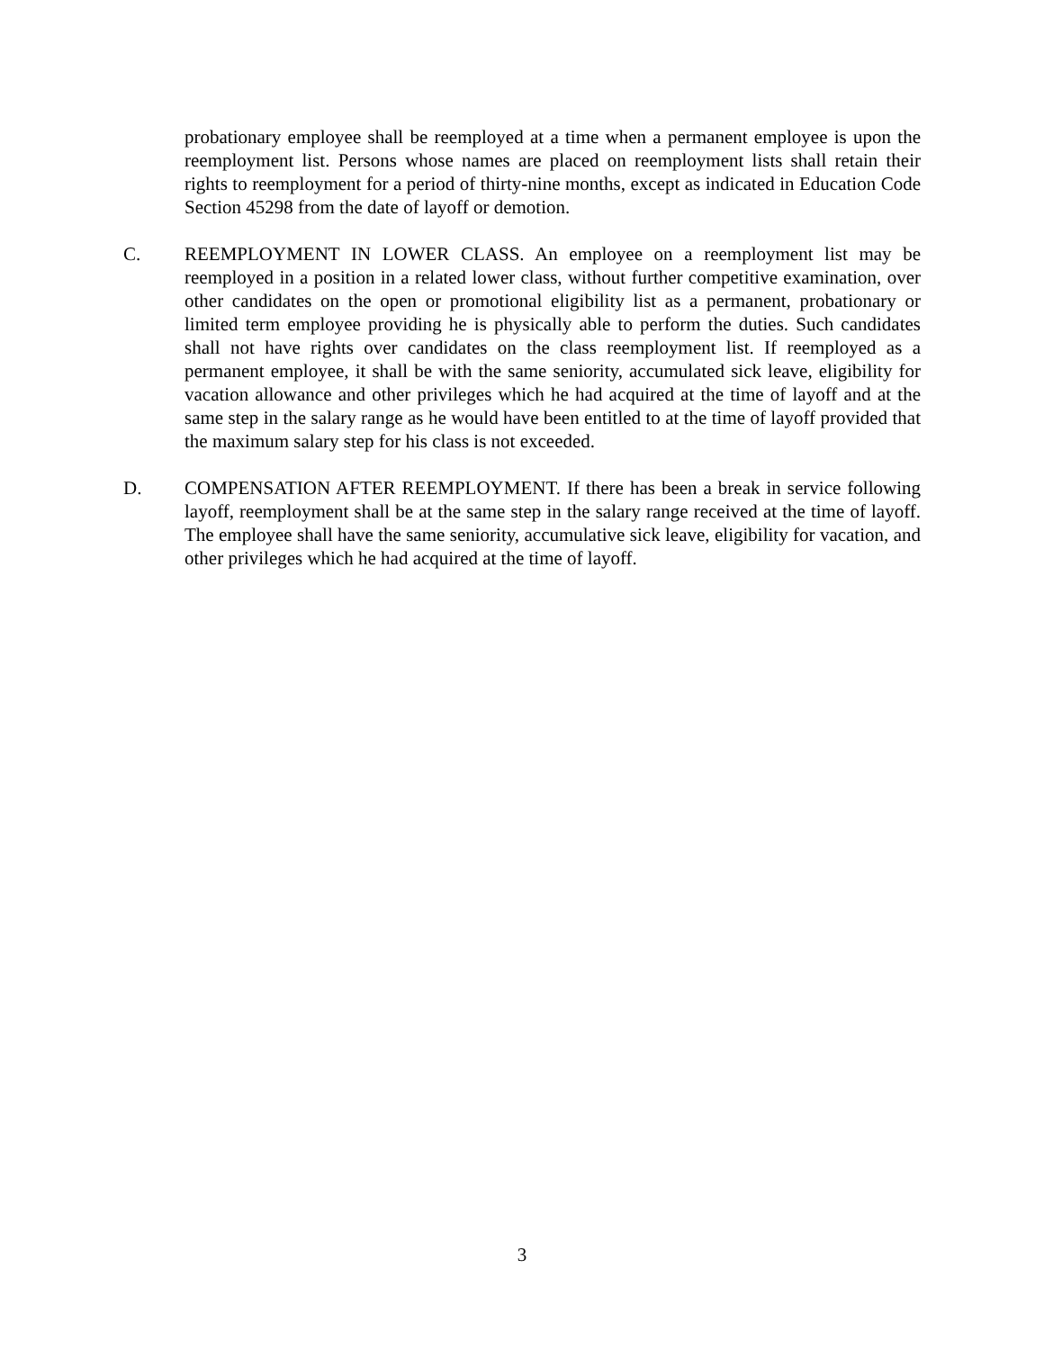probationary employee shall be reemployed at a time when a permanent employee is upon the reemployment list. Persons whose names are placed on reemployment lists shall retain their rights to reemployment for a period of thirty-nine months, except as indicated in Education Code Section 45298 from the date of layoff or demotion.
C. REEMPLOYMENT IN LOWER CLASS. An employee on a reemployment list may be reemployed in a position in a related lower class, without further competitive examination, over other candidates on the open or promotional eligibility list as a permanent, probationary or limited term employee providing he is physically able to perform the duties. Such candidates shall not have rights over candidates on the class reemployment list. If reemployed as a permanent employee, it shall be with the same seniority, accumulated sick leave, eligibility for vacation allowance and other privileges which he had acquired at the time of layoff and at the same step in the salary range as he would have been entitled to at the time of layoff provided that the maximum salary step for his class is not exceeded.
D. COMPENSATION AFTER REEMPLOYMENT. If there has been a break in service following layoff, reemployment shall be at the same step in the salary range received at the time of layoff. The employee shall have the same seniority, accumulative sick leave, eligibility for vacation, and other privileges which he had acquired at the time of layoff.
3